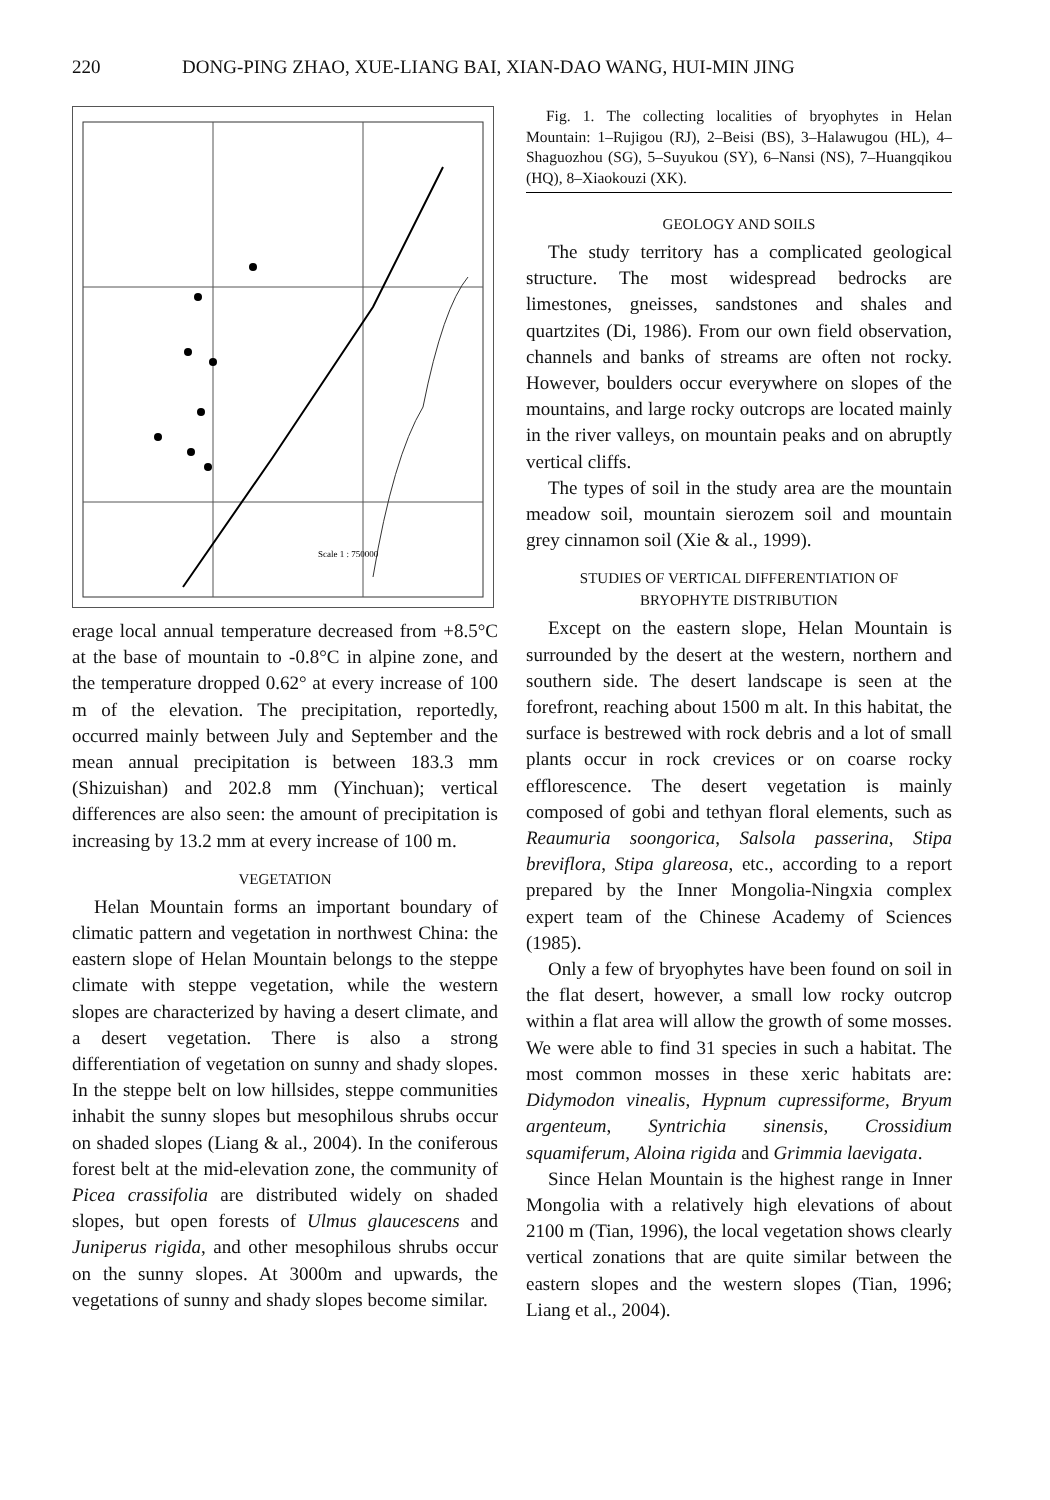220 DONG-PING ZHAO, XUE-LIANG BAI, XIAN-DAO WANG, HUI-MIN JING
Scale 1 : 750000
erage local annual temperature decreased from +8.5°C at the base of mountain to -0.8°C in alpine zone, and the temperature dropped 0.62° at every increase of 100 m of the elevation. The precipitation, reportedly, occurred mainly between July and September and the mean annual precipitation is between 183.3 mm (Shizuishan) and 202.8 mm (Yinchuan); vertical differences are also seen: the amount of precipitation is increasing by 13.2 mm at every increase of 100 m.
VEGETATION
Helan Mountain forms an important boundary of climatic pattern and vegetation in northwest China: the eastern slope of Helan Mountain belongs to the steppe climate with steppe vegetation, while the western slopes are characterized by having a desert climate, and a desert vegetation. There is also a strong differentiation of vegetation on sunny and shady slopes. In the steppe belt on low hillsides, steppe communities inhabit the sunny slopes but mesophilous shrubs occur on shaded slopes (Liang & al., 2004). In the coniferous forest belt at the mid-elevation zone, the community of Picea crassifolia are distributed widely on shaded slopes, but open forests of Ulmus glaucescens and Juniperus rigida, and other mesophilous shrubs occur on the sunny slopes. At 3000m and upwards, the vegetations of sunny and shady slopes become similar.
Fig. 1. The collecting localities of bryophytes in Helan Mountain: 1–Rujigou (RJ), 2–Beisi (BS), 3–Halawugou (HL), 4–Shaguozhou (SG), 5–Suyukou (SY), 6–Nansi (NS), 7–Huangqikou (HQ), 8–Xiaokouzi (XK).
GEOLOGY AND SOILS
The study territory has a complicated geological structure. The most widespread bedrocks are limestones, gneisses, sandstones and shales and quartzites (Di, 1986). From our own field observation, channels and banks of streams are often not rocky. However, boulders occur everywhere on slopes of the mountains, and large rocky outcrops are located mainly in the river valleys, on mountain peaks and on abruptly vertical cliffs.
The types of soil in the study area are the mountain meadow soil, mountain sierozem soil and mountain grey cinnamon soil (Xie & al., 1999).
STUDIES OF VERTICAL DIFFERENTIATION OF
BRYOPHYTE DISTRIBUTION
Except on the eastern slope, Helan Mountain is surrounded by the desert at the western, northern and southern side. The desert landscape is seen at the forefront, reaching about 1500 m alt. In this habitat, the surface is bestrewed with rock debris and a lot of small plants occur in rock crevices or on coarse rocky efflorescence. The desert vegetation is mainly composed of gobi and tethyan floral elements, such as Reaumuria soongorica, Salsola passerina, Stipa breviflora, Stipa glareosa, etc., according to a report prepared by the Inner Mongolia-Ningxia complex expert team of the Chinese Academy of Sciences (1985).
Only a few of bryophytes have been found on soil in the flat desert, however, a small low rocky outcrop within a flat area will allow the growth of some mosses. We were able to find 31 species in such a habitat. The most common mosses in these xeric habitats are: Didymodon vinealis, Hypnum cupressiforme, Bryum argenteum, Syntrichia sinensis, Crossidium squamiferum, Aloina rigida and Grimmia laevigata.
Since Helan Mountain is the highest range in Inner Mongolia with a relatively high elevations of about 2100 m (Tian, 1996), the local vegetation shows clearly vertical zonations that are quite similar between the eastern slopes and the western slopes (Tian, 1996; Liang et al., 2004).